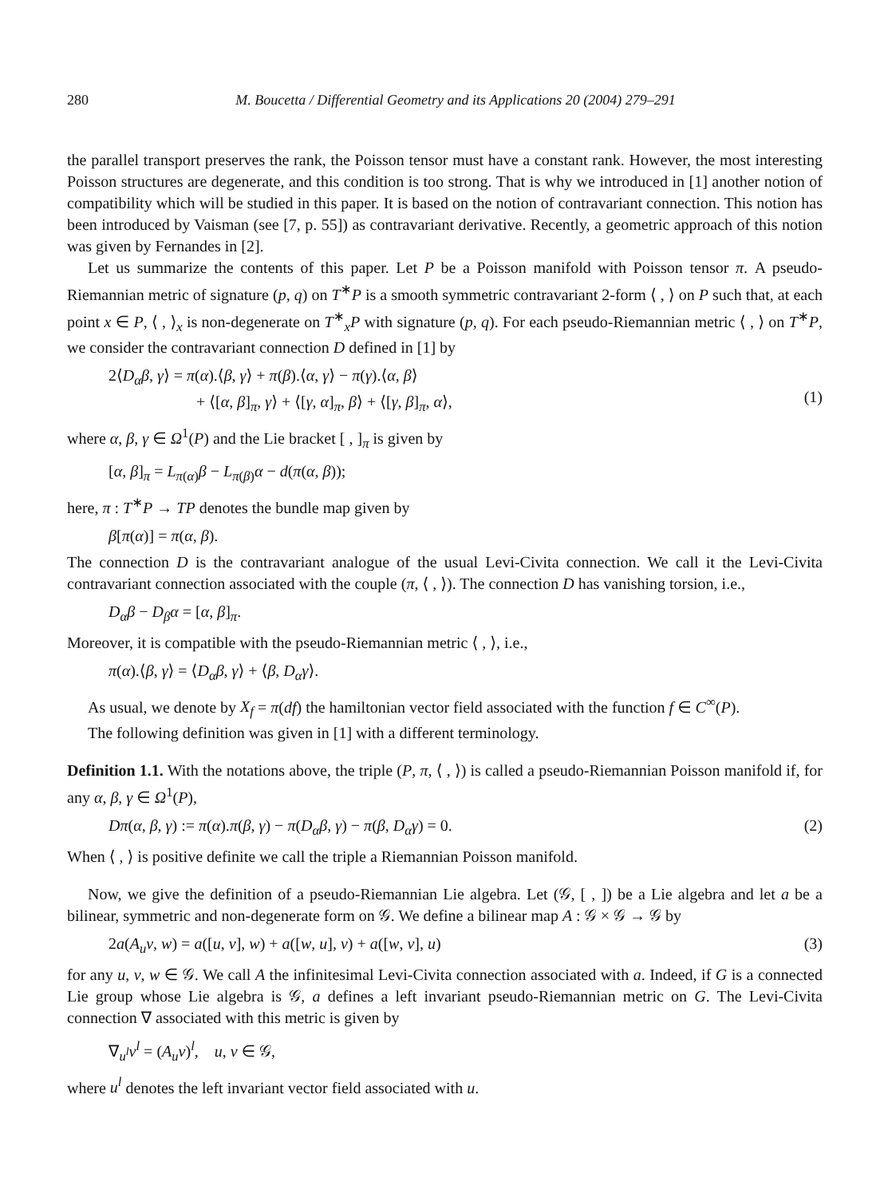280 M. Boucetta / Differential Geometry and its Applications 20 (2004) 279–291
the parallel transport preserves the rank, the Poisson tensor must have a constant rank. However, the most interesting Poisson structures are degenerate, and this condition is too strong. That is why we introduced in [1] another notion of compatibility which will be studied in this paper. It is based on the notion of contravariant connection. This notion has been introduced by Vaisman (see [7, p. 55]) as contravariant derivative. Recently, a geometric approach of this notion was given by Fernandes in [2].
Let us summarize the contents of this paper. Let P be a Poisson manifold with Poisson tensor π. A pseudo-Riemannian metric of signature (p, q) on T<sup>∗</sup>P is a smooth symmetric contravariant 2-form ⟨ , ⟩ on P such that, at each point x ∈ P, ⟨ , ⟩<sub>x</sub> is non-degenerate on T<sup>∗</sup><sub>x</sub>P with signature (p, q). For each pseudo-Riemannian metric ⟨ , ⟩ on T<sup>∗</sup>P, we consider the contravariant connection D defined in [1] by
2⟨D<sub>α</sub>β, γ⟩ = π(α).⟨β, γ⟩ + π(β).⟨α, γ⟩ − π(γ).⟨α, β⟩
+ ⟨[α, β]<sub>π</sub>, γ⟩ + ⟨[γ, α]<sub>π</sub>, β⟩ + ⟨[γ, β]<sub>π</sub>, α⟩,
(1)
where α, β, γ ∈ Ω<sup>1</sup>(P) and the Lie bracket [ , ]<sub>π</sub> is given by
[α, β]<sub>π</sub> = L<sub>π(α)</sub>β − L<sub>π(β)</sub>α − d(π(α, β));
here, π : T<sup>∗</sup>P → TP denotes the bundle map given by
β[π(α)] = π(α, β).
The connection D is the contravariant analogue of the usual Levi-Civita connection. We call it the Levi-Civita contravariant connection associated with the couple (π, ⟨ , ⟩). The connection D has vanishing torsion, i.e.,
D<sub>α</sub>β − D<sub>β</sub>α = [α, β]<sub>π</sub>.
Moreover, it is compatible with the pseudo-Riemannian metric ⟨ , ⟩, i.e.,
π(α).⟨β, γ⟩ = ⟨D<sub>α</sub>β, γ⟩ + ⟨β, D<sub>α</sub>γ⟩.
As usual, we denote by X<sub>f</sub> = π(df) the hamiltonian vector field associated with the function f ∈ C<sup>∞</sup>(P).
The following definition was given in [1] with a different terminology.
Definition 1.1. With the notations above, the triple (P, π, ⟨ , ⟩) is called a pseudo-Riemannian Poisson manifold if, for any α, β, γ ∈ Ω<sup>1</sup>(P),
Dπ(α, β, γ) := π(α).π(β, γ) − π(D<sub>α</sub>β, γ) − π(β, D<sub>α</sub>γ) = 0.
(2)
When ⟨ , ⟩ is positive definite we call the triple a Riemannian Poisson manifold.
Now, we give the definition of a pseudo-Riemannian Lie algebra. Let (𝒢, [ , ]) be a Lie algebra and let a be a bilinear, symmetric and non-degenerate form on 𝒢. We define a bilinear map A : 𝒢 × 𝒢 → 𝒢 by
2a(A<sub>u</sub>v, w) = a([u, v], w) + a([w, u], v) + a([w, v], u)
(3)
for any u, v, w ∈ 𝒢. We call A the infinitesimal Levi-Civita connection associated with a. Indeed, if G is a connected Lie group whose Lie algebra is 𝒢, a defines a left invariant pseudo-Riemannian metric on G. The Levi-Civita connection ∇ associated with this metric is given by
∇<sub>u<sup>l</sup></sub>v<sup>l</sup> = (A<sub>u</sub>v)<sup>l</sup>, u, v ∈ 𝒢,
where u<sup>l</sup> denotes the left invariant vector field associated with u.